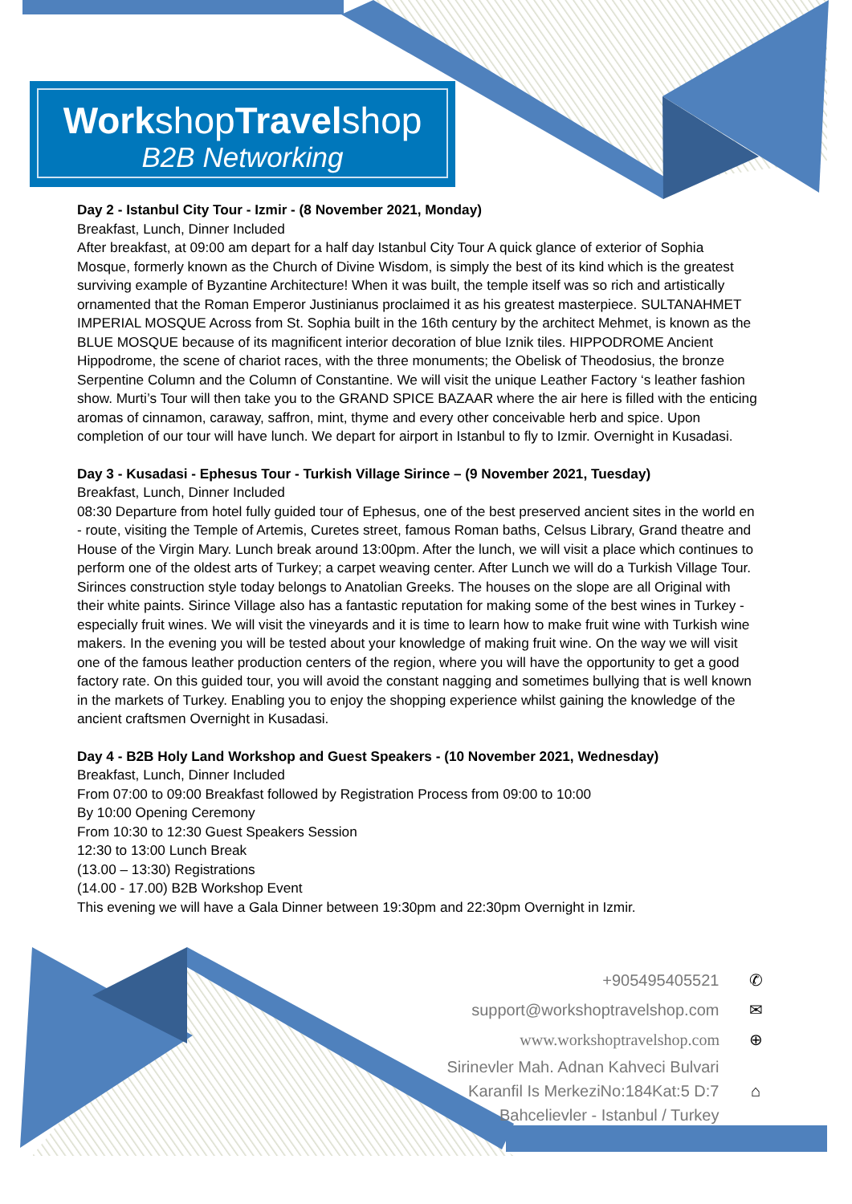Workshop Travelshop
B2B Networking
Day 2 - Istanbul City Tour - Izmir - (8 November 2021, Monday)
Breakfast, Lunch, Dinner Included
After breakfast, at 09:00 am depart for a half day Istanbul City Tour A quick glance of exterior of Sophia Mosque, formerly known as the Church of Divine Wisdom, is simply the best of its kind which is the greatest surviving example of Byzantine Architecture! When it was built, the temple itself was so rich and artistically ornamented that the Roman Emperor Justinianus proclaimed it as his greatest masterpiece. SULTANAHMET IMPERIAL MOSQUE Across from St. Sophia built in the 16th century by the architect Mehmet, is known as the BLUE MOSQUE because of its magnificent interior decoration of blue Iznik tiles. HIPPODROME Ancient Hippodrome, the scene of chariot races, with the three monuments; the Obelisk of Theodosius, the bronze Serpentine Column and the Column of Constantine. We will visit the unique Leather Factory ‘s leather fashion show. Murti’s Tour will then take you to the GRAND SPICE BAZAAR where the air here is filled with the enticing aromas of cinnamon, caraway, saffron, mint, thyme and every other conceivable herb and spice. Upon completion of our tour will have lunch. We depart for airport in Istanbul to fly to Izmir. Overnight in Kusadasi.
Day 3 - Kusadasi - Ephesus Tour - Turkish Village Sirince – (9 November 2021, Tuesday)
Breakfast, Lunch, Dinner Included
08:30 Departure from hotel fully guided tour of Ephesus, one of the best preserved ancient sites in the world en - route, visiting the Temple of Artemis, Curetes street, famous Roman baths, Celsus Library, Grand theatre and House of the Virgin Mary. Lunch break around 13:00pm. After the lunch, we will visit a place which continues to perform one of the oldest arts of Turkey; a carpet weaving center. After Lunch we will do a Turkish Village Tour. Sirinces construction style today belongs to Anatolian Greeks. The houses on the slope are all Original with their white paints. Sirince Village also has a fantastic reputation for making some of the best wines in Turkey - especially fruit wines. We will visit the vineyards and it is time to learn how to make fruit wine with Turkish wine makers. In the evening you will be tested about your knowledge of making fruit wine. On the way we will visit one of the famous leather production centers of the region, where you will have the opportunity to get a good factory rate. On this guided tour, you will avoid the constant nagging and sometimes bullying that is well known in the markets of Turkey. Enabling you to enjoy the shopping experience whilst gaining the knowledge of the ancient craftsmen Overnight in Kusadasi.
Day 4 - B2B Holy Land Workshop and Guest Speakers - (10 November 2021, Wednesday)
Breakfast, Lunch, Dinner Included
From 07:00 to 09:00 Breakfast followed by Registration Process from 09:00 to 10:00
By 10:00 Opening Ceremony
From 10:30 to 12:30 Guest Speakers Session
12:30 to 13:00 Lunch Break
(13.00 – 13:30) Registrations
(14.00 - 17.00) B2B Workshop Event
This evening we will have a Gala Dinner between 19:30pm and 22:30pm Overnight in Izmir.
+905495405521 ✆
support@workshoptravelshop.com ✉
www.workshoptravelshop.com ⊕
Sirinevler Mah. Adnan Kahveci Bulvari
Karanfil Is MerkeziNo:184Kat:5 D:7 ⌂
Bahcelievler - Istanbul / Turkey